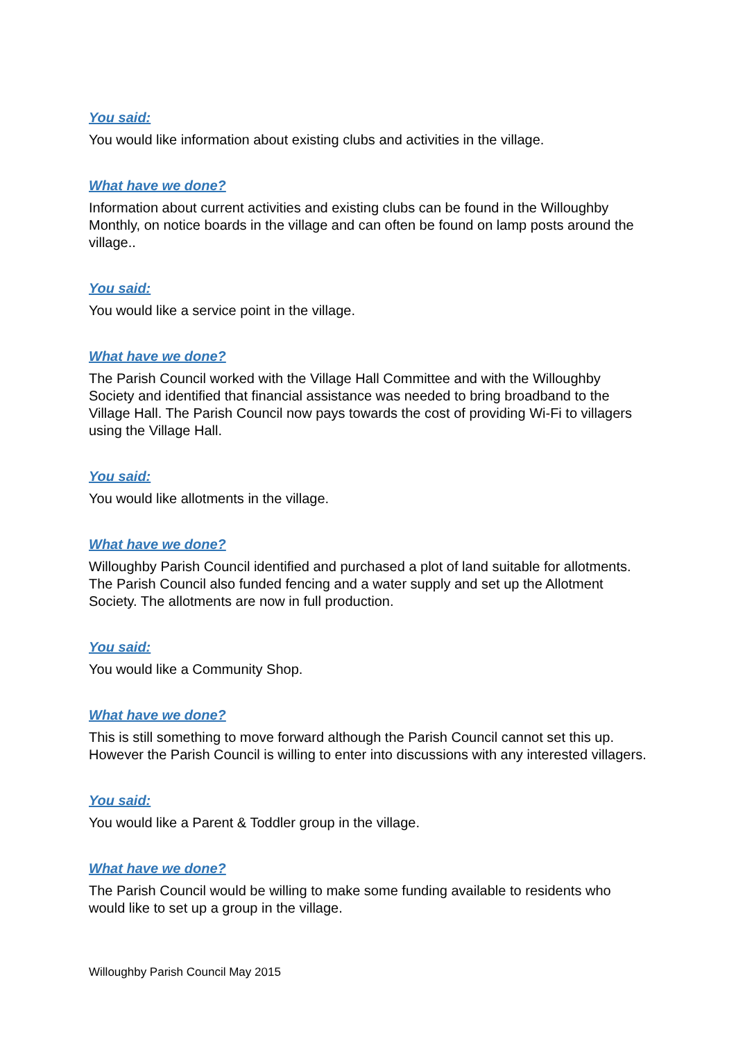You said:
You would like information about existing clubs and activities in the village.
What have we done?
Information about current activities and existing clubs can be found in the Willoughby Monthly, on notice boards in the village and can often be found on lamp posts around the village..
You said:
You would like a service point in the village.
What have we done?
The Parish Council worked with the Village Hall Committee and with the Willoughby Society and identified that financial assistance was needed to bring broadband to the Village Hall. The Parish Council now pays towards the cost of providing Wi-Fi to villagers using the Village Hall.
You said:
You would like allotments in the village.
What have we done?
Willoughby Parish Council identified and purchased a plot of land suitable for allotments. The Parish Council also funded fencing and a water supply and set up the Allotment Society. The allotments are now in full production.
You said:
You would like a Community Shop.
What have we done?
This is still something to move forward although the Parish Council cannot set this up. However the Parish Council is willing to enter into discussions with any interested villagers.
You said:
You would like a Parent & Toddler group in the village.
What have we done?
The Parish Council would be willing to make some funding available to residents who would like to set up a group in the village.
Willoughby Parish Council May 2015